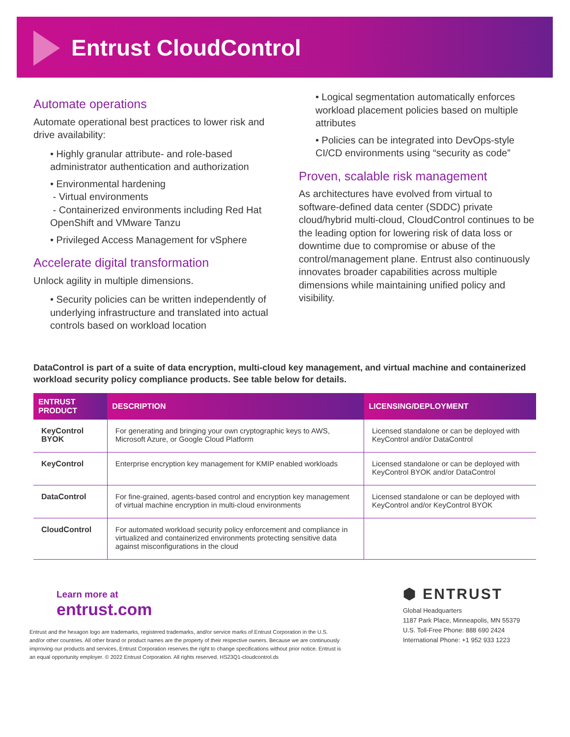Entrust CloudControl
Automate operations
Automate operational best practices to lower risk and drive availability:
• Highly granular attribute- and role-based administrator authentication and authorization
• Environmental hardening
- Virtual environments
- Containerized environments including Red Hat OpenShift and VMware Tanzu
• Privileged Access Management for vSphere
Accelerate digital transformation
Unlock agility in multiple dimensions.
• Security policies can be written independently of underlying infrastructure and translated into actual controls based on workload location
• Logical segmentation automatically enforces workload placement policies based on multiple attributes
• Policies can be integrated into DevOps-style CI/CD environments using “security as code”
Proven, scalable risk management
As architectures have evolved from virtual to software-defined data center (SDDC) private cloud/hybrid multi-cloud, CloudControl continues to be the leading option for lowering risk of data loss or downtime due to compromise or abuse of the control/management plane. Entrust also continuously innovates broader capabilities across multiple dimensions while maintaining unified policy and visibility.
DataControl is part of a suite of data encryption, multi-cloud key management, and virtual machine and containerized workload security policy compliance products. See table below for details.
| ENTRUST PRODUCT | DESCRIPTION | LICENSING/DEPLOYMENT |
| --- | --- | --- |
| KeyControl BYOK | For generating and bringing your own cryptographic keys to AWS, Microsoft Azure, or Google Cloud Platform | Licensed standalone or can be deployed with KeyControl and/or DataControl |
| KeyControl | Enterprise encryption key management for KMIP enabled workloads | Licensed standalone or can be deployed with KeyControl BYOK and/or DataControl |
| DataControl | For fine-grained, agents-based control and encryption key management of virtual machine encryption in multi-cloud environments | Licensed standalone or can be deployed with KeyControl and/or KeyControl BYOK |
| CloudControl | For automated workload security policy enforcement and compliance in virtualized and containerized environments protecting sensitive data against misconfigurations in the cloud | |
Learn more at
entrust.com
Entrust and the hexagon logo are trademarks, registered trademarks, and/or service marks of Entrust Corporation in the U.S. and/or other countries. All other brand or product names are the property of their respective owners. Because we are continuously improving our products and services, Entrust Corporation reserves the right to change specifications without prior notice. Entrust is an equal opportunity employer. © 2022 Entrust Corporation. All rights reserved. HS23Q1-cloudcontrol.ds
⬢ ENTRUST
Global Headquarters
1187 Park Place, Minneapolis, MN 55379
U.S. Toll-Free Phone: 888 690 2424
International Phone: +1 952 933 1223